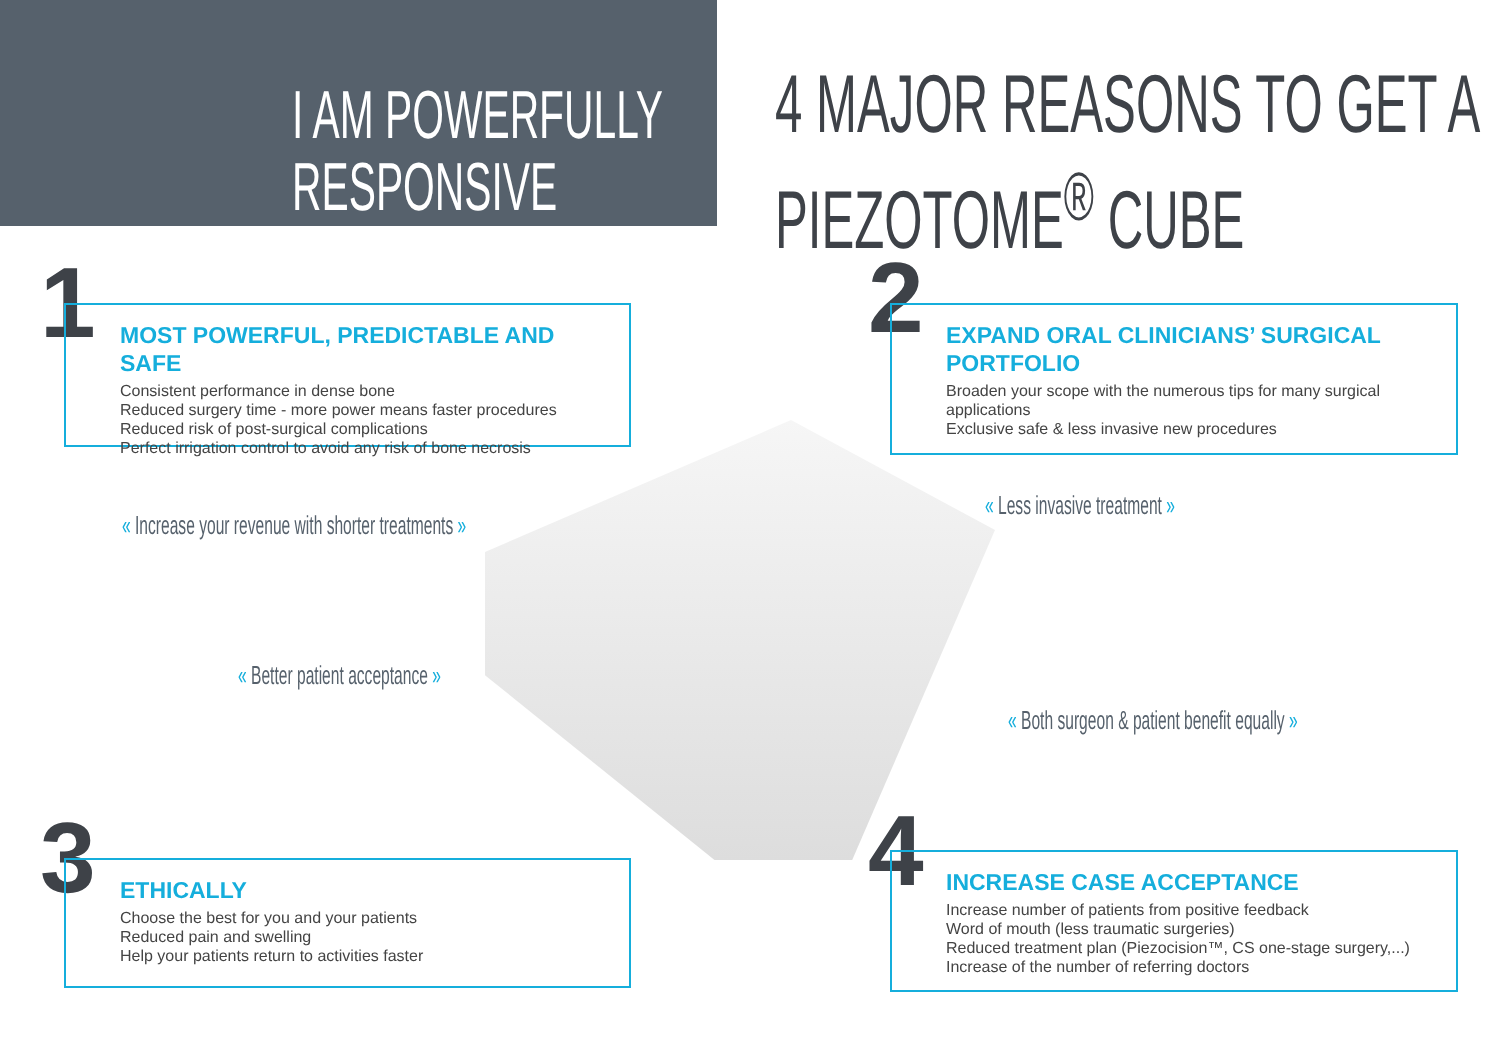I AM POWERFULLY
RESPONSIVE
4 MAJOR REASONS TO GET A
PIEZOTOME<sup>®</sup> CUBE
1
MOST POWERFUL, PREDICTABLE AND SAFE
Consistent performance in dense bone
Reduced surgery time - more power means faster procedures
Reduced risk of post-surgical complications
Perfect irrigation control to avoid any risk of bone necrosis
2
EXPAND ORAL CLINICIANS’ SURGICAL PORTFOLIO
Broaden your scope with the numerous tips for many surgical applications
Exclusive safe & less invasive new procedures
« Increase your revenue with shorter treatments »
« Better patient acceptance »
« Less invasive treatment »
« Both surgeon & patient benefit equally »
3
ETHICALLY
Choose the best for you and your patients
Reduced pain and swelling
Help your patients return to activities faster
4
INCREASE CASE ACCEPTANCE
Increase number of patients from positive feedback
Word of mouth (less traumatic surgeries)
Reduced treatment plan (Piezocision™, CS one-stage surgery,...)
Increase of the number of referring doctors